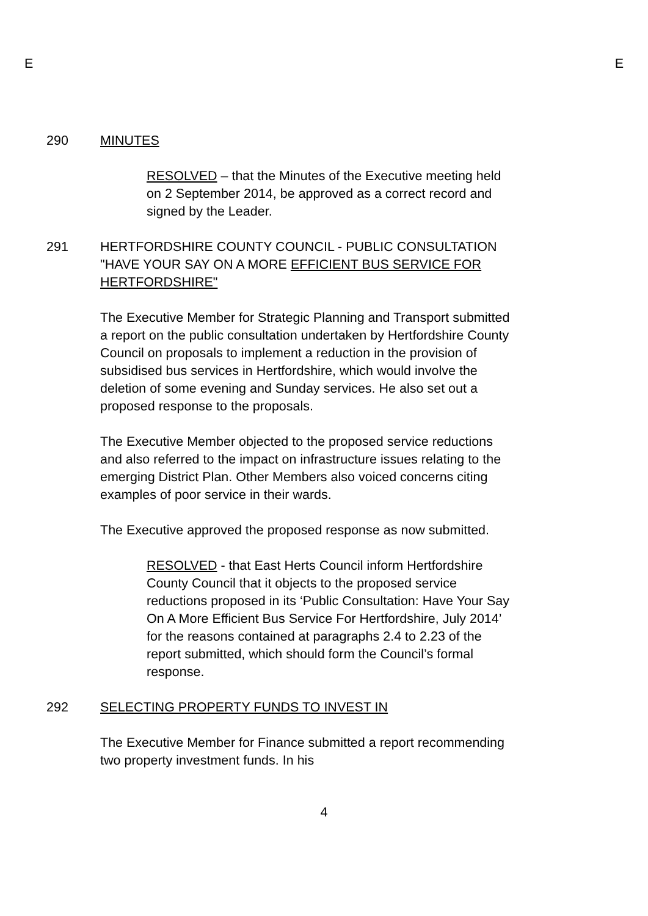E E
290 MINUTES
RESOLVED – that the Minutes of the Executive meeting held on 2 September 2014, be approved as a correct record and signed by the Leader.
291 HERTFORDSHIRE COUNTY COUNCIL - PUBLIC CONSULTATION "HAVE YOUR SAY ON A MORE EFFICIENT BUS SERVICE FOR HERTFORDSHIRE"
The Executive Member for Strategic Planning and Transport submitted a report on the public consultation undertaken by Hertfordshire County Council on proposals to implement a reduction in the provision of subsidised bus services in Hertfordshire, which would involve the deletion of some evening and Sunday services. He also set out a proposed response to the proposals.
The Executive Member objected to the proposed service reductions and also referred to the impact on infrastructure issues relating to the emerging District Plan. Other Members also voiced concerns citing examples of poor service in their wards.
The Executive approved the proposed response as now submitted.
RESOLVED - that East Herts Council inform Hertfordshire County Council that it objects to the proposed service reductions proposed in its ‘Public Consultation: Have Your Say On A More Efficient Bus Service For Hertfordshire, July 2014’ for the reasons contained at paragraphs 2.4 to 2.23 of the report submitted, which should form the Council’s formal response.
292 SELECTING PROPERTY FUNDS TO INVEST IN
The Executive Member for Finance submitted a report recommending two property investment funds. In his
4